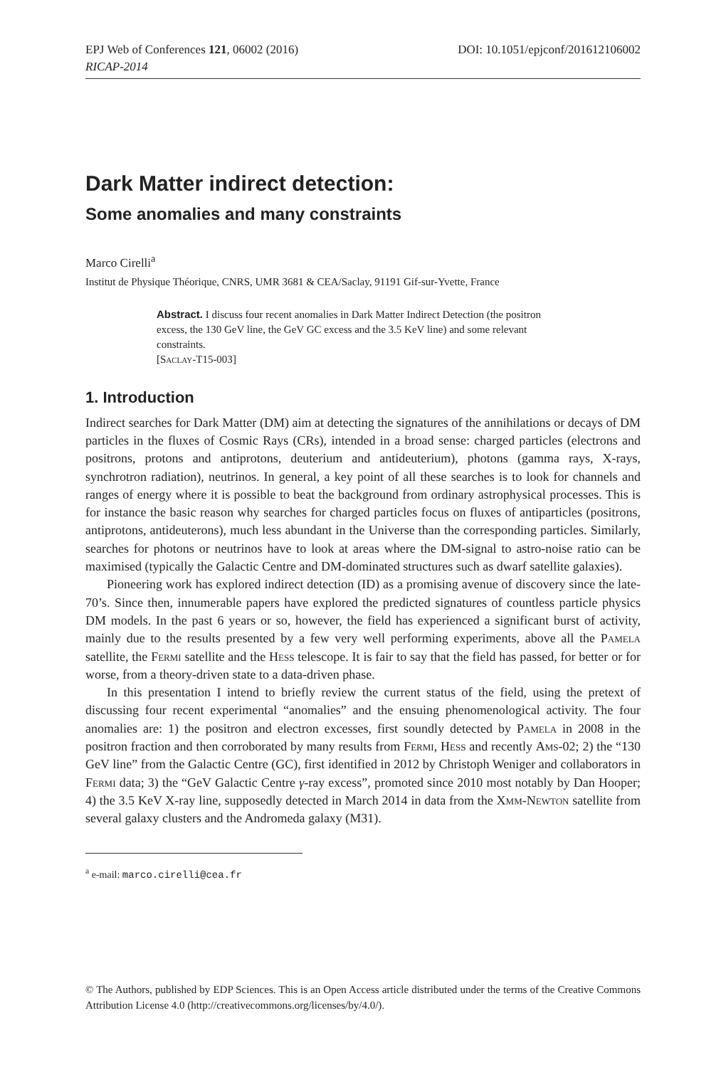EPJ Web of Conferences 121, 06002 (2016) DOI: 10.1051/epjconf/201612106002
RICAP-2014
Dark Matter indirect detection:
Some anomalies and many constraints
Marco Cirelli<sup>a</sup>
Institut de Physique Théorique, CNRS, UMR 3681 & CEA/Saclay, 91191 Gif-sur-Yvette, France
Abstract. I discuss four recent anomalies in Dark Matter Indirect Detection (the positron excess, the 130 GeV line, the GeV GC excess and the 3.5 KeV line) and some relevant constraints.
[Saclay-T15-003]
1. Introduction
Indirect searches for Dark Matter (DM) aim at detecting the signatures of the annihilations or decays of DM particles in the fluxes of Cosmic Rays (CRs), intended in a broad sense: charged particles (electrons and positrons, protons and antiprotons, deuterium and antideuterium), photons (gamma rays, X-rays, synchrotron radiation), neutrinos. In general, a key point of all these searches is to look for channels and ranges of energy where it is possible to beat the background from ordinary astrophysical processes. This is for instance the basic reason why searches for charged particles focus on fluxes of antiparticles (positrons, antiprotons, antideuterons), much less abundant in the Universe than the corresponding particles. Similarly, searches for photons or neutrinos have to look at areas where the DM-signal to astro-noise ratio can be maximised (typically the Galactic Centre and DM-dominated structures such as dwarf satellite galaxies).
Pioneering work has explored indirect detection (ID) as a promising avenue of discovery since the late-70’s. Since then, innumerable papers have explored the predicted signatures of countless particle physics DM models. In the past 6 years or so, however, the field has experienced a significant burst of activity, mainly due to the results presented by a few very well performing experiments, above all the Pamela satellite, the Fermi satellite and the Hess telescope. It is fair to say that the field has passed, for better or for worse, from a theory-driven state to a data-driven phase.
In this presentation I intend to briefly review the current status of the field, using the pretext of discussing four recent experimental “anomalies” and the ensuing phenomenological activity. The four anomalies are: 1) the positron and electron excesses, first soundly detected by Pamela in 2008 in the positron fraction and then corroborated by many results from Fermi, Hess and recently Ams-02; 2) the “130 GeV line” from the Galactic Centre (GC), first identified in 2012 by Christoph Weniger and collaborators in Fermi data; 3) the “GeV Galactic Centre γ-ray excess”, promoted since 2010 most notably by Dan Hooper; 4) the 3.5 KeV X-ray line, supposedly detected in March 2014 in data from the Xmm-Newton satellite from several galaxy clusters and the Andromeda galaxy (M31).
<sup>a</sup> e-mail: marco.cirelli@cea.fr
© The Authors, published by EDP Sciences. This is an Open Access article distributed under the terms of the Creative Commons Attribution License 4.0 (http://creativecommons.org/licenses/by/4.0/).